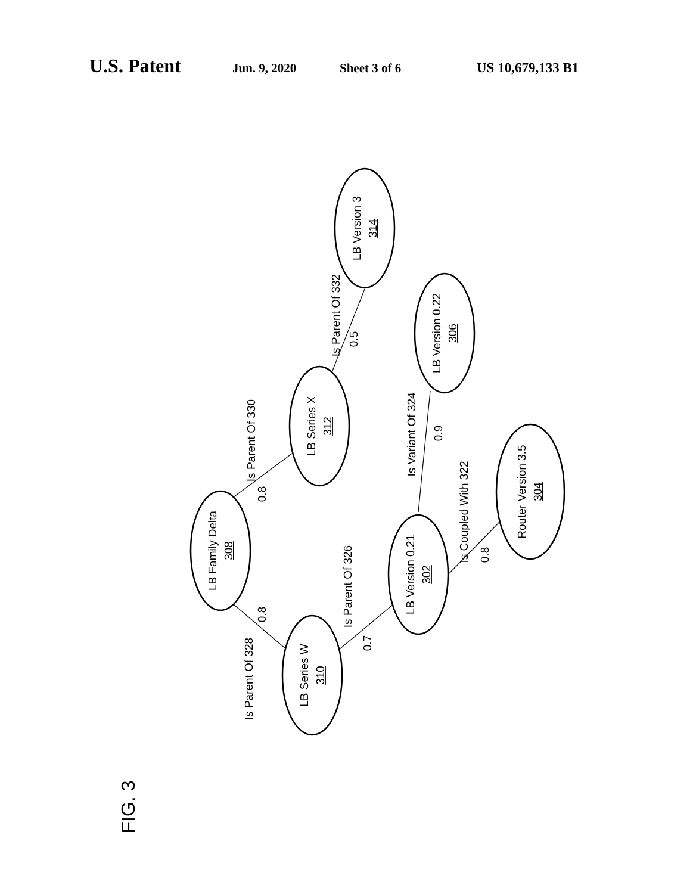U.S. Patent Jun. 9, 2020 Sheet 3 of 6 US 10,679,133 B1
LB Version 3
314
LB Version 0.22
306
LB Series X
312
Router Version 3.5
304
LB Family Delta
308
LB Version 0.21
302
LB Series W
310
Is Parent Of 332
0.5
Is Parent Of 330
0.8
Is Variant Of 324
0.9
Is Coupled With 322
0.8
Is Parent Of 326
0.7
Is Parent Of 328
0.8
FIG. 3